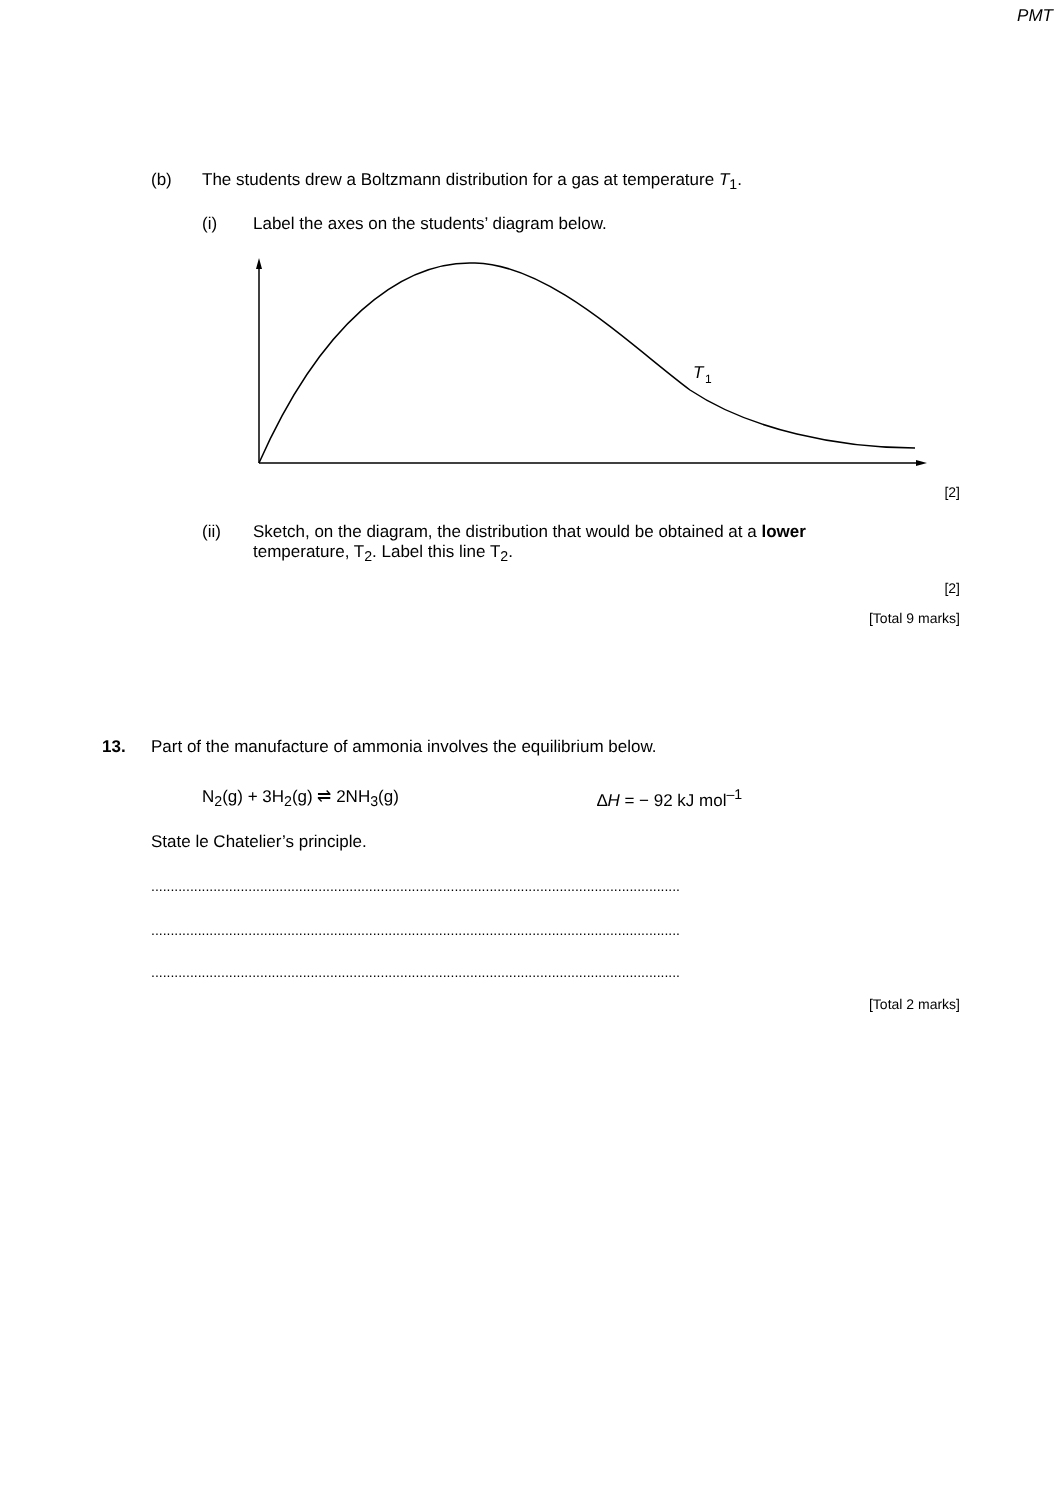PMT
(b) The students drew a Boltzmann distribution for a gas at temperature T<sub>1</sub>.
(i) Label the axes on the students’ diagram below.
T
1
[2]
(ii) Sketch, on the diagram, the distribution that would be obtained at a lower
temperature, T<sub>2</sub>. Label this line T<sub>2</sub>.
[2]
[Total 9 marks]
13. Part of the manufacture of ammonia involves the equilibrium below.
N<sub>2</sub>(g) + 3H<sub>2</sub>(g) ⇌ 2NH<sub>3</sub>(g) ∆H = − 92 kJ mol<sup>–1</sup>
State le Chatelier’s principle.
........................................................................................................................................
........................................................................................................................................
........................................................................................................................................
[Total 2 marks]